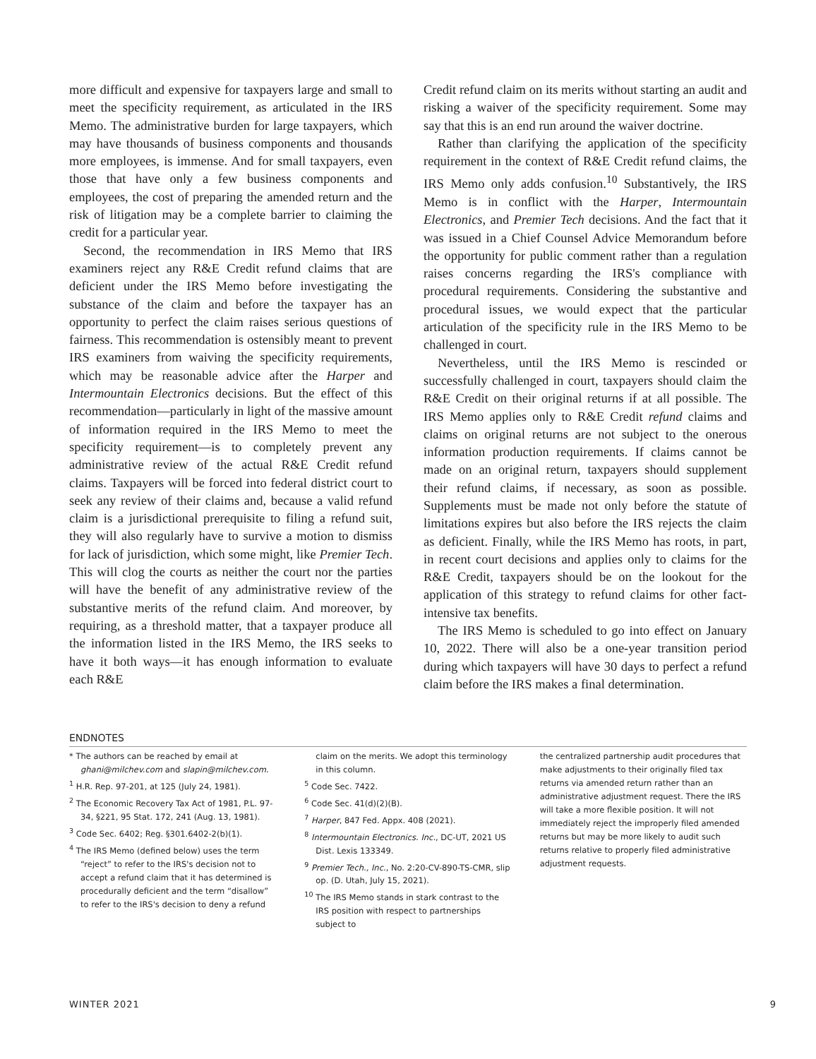more difficult and expensive for taxpayers large and small to meet the specificity requirement, as articulated in the IRS Memo. The administrative burden for large taxpayers, which may have thousands of business components and thousands more employees, is immense. And for small taxpayers, even those that have only a few business components and employees, the cost of preparing the amended return and the risk of litigation may be a complete barrier to claiming the credit for a particular year.
Second, the recommendation in IRS Memo that IRS examiners reject any R&E Credit refund claims that are deficient under the IRS Memo before investigating the substance of the claim and before the taxpayer has an opportunity to perfect the claim raises serious questions of fairness. This recommendation is ostensibly meant to prevent IRS examiners from waiving the specificity requirements, which may be reasonable advice after the Harper and Intermountain Electronics decisions. But the effect of this recommendation—particularly in light of the massive amount of information required in the IRS Memo to meet the specificity requirement—is to completely prevent any administrative review of the actual R&E Credit refund claims. Taxpayers will be forced into federal district court to seek any review of their claims and, because a valid refund claim is a jurisdictional prerequisite to filing a refund suit, they will also regularly have to survive a motion to dismiss for lack of jurisdiction, which some might, like Premier Tech. This will clog the courts as neither the court nor the parties will have the benefit of any administrative review of the substantive merits of the refund claim. And moreover, by requiring, as a threshold matter, that a taxpayer produce all the information listed in the IRS Memo, the IRS seeks to have it both ways—it has enough information to evaluate each R&E
Credit refund claim on its merits without starting an audit and risking a waiver of the specificity requirement. Some may say that this is an end run around the waiver doctrine.
Rather than clarifying the application of the specificity requirement in the context of R&E Credit refund claims, the IRS Memo only adds confusion.<sup>10</sup> Substantively, the IRS Memo is in conflict with the Harper, Intermountain Electronics, and Premier Tech decisions. And the fact that it was issued in a Chief Counsel Advice Memorandum before the opportunity for public comment rather than a regulation raises concerns regarding the IRS's compliance with procedural requirements. Considering the substantive and procedural issues, we would expect that the particular articulation of the specificity rule in the IRS Memo to be challenged in court.
Nevertheless, until the IRS Memo is rescinded or successfully challenged in court, taxpayers should claim the R&E Credit on their original returns if at all possible. The IRS Memo applies only to R&E Credit refund claims and claims on original returns are not subject to the onerous information production requirements. If claims cannot be made on an original return, taxpayers should supplement their refund claims, if necessary, as soon as possible. Supplements must be made not only before the statute of limitations expires but also before the IRS rejects the claim as deficient. Finally, while the IRS Memo has roots, in part, in recent court decisions and applies only to claims for the R&E Credit, taxpayers should be on the lookout for the application of this strategy to refund claims for other fact-intensive tax benefits.
The IRS Memo is scheduled to go into effect on January 10, 2022. There will also be a one-year transition period during which taxpayers will have 30 days to perfect a refund claim before the IRS makes a final determination.
ENDNOTES
* The authors can be reached by email at ghani@milchev.com and slapin@milchev.com.
<sup>1</sup> H.R. Rep. 97-201, at 125 (July 24, 1981).
<sup>2</sup> The Economic Recovery Tax Act of 1981, P.L. 97-34, §221, 95 Stat. 172, 241 (Aug. 13, 1981).
<sup>3</sup> Code Sec. 6402; Reg. §301.6402-2(b)(1).
<sup>4</sup> The IRS Memo (defined below) uses the term “reject” to refer to the IRS's decision not to accept a refund claim that it has determined is procedurally deficient and the term “disallow” to refer to the IRS's decision to deny a refund
claim on the merits. We adopt this terminology in this column.
<sup>5</sup> Code Sec. 7422.
<sup>6</sup> Code Sec. 41(d)(2)(B).
<sup>7</sup> Harper, 847 Fed. Appx. 408 (2021).
<sup>8</sup> Intermountain Electronics. Inc., DC-UT, 2021 US Dist. Lexis 133349.
<sup>9</sup> Premier Tech., Inc., No. 2:20-CV-890-TS-CMR, slip op. (D. Utah, July 15, 2021).
<sup>10</sup> The IRS Memo stands in stark contrast to the IRS position with respect to partnerships subject to
the centralized partnership audit procedures that make adjustments to their originally filed tax returns via amended return rather than an administrative adjustment request. There the IRS will take a more flexible position. It will not immediately reject the improperly filed amended returns but may be more likely to audit such returns relative to properly filed administrative adjustment requests.
WINTER 2021 9